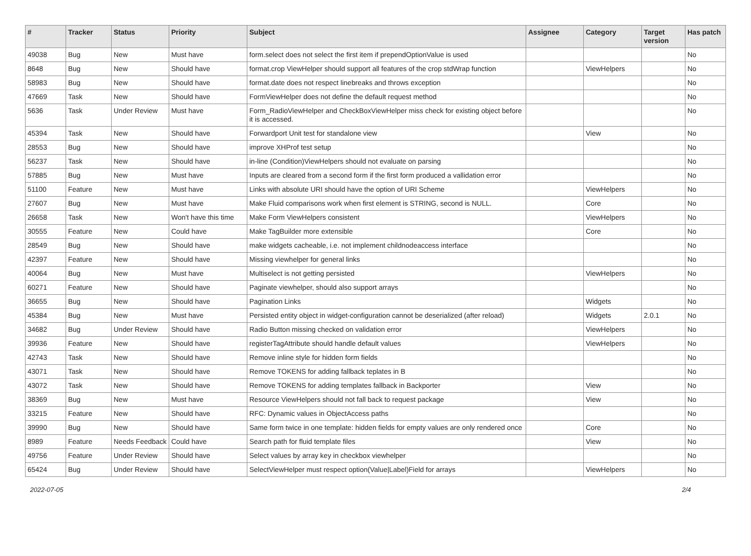| # | Tracker | Status | Priority | Subject | Assignee | Category | Target version | Has patch |
| --- | --- | --- | --- | --- | --- | --- | --- | --- |
| 49038 | Bug | New | Must have | form.select does not select the first item if prependOptionValue is used | | | | No |
| 8648 | Bug | New | Should have | format.crop ViewHelper should support all features of the crop stdWrap function | | ViewHelpers | | No |
| 58983 | Bug | New | Should have | format.date does not respect linebreaks and throws exception | | | | No |
| 47669 | Task | New | Should have | FormViewHelper does not define the default request method | | | | No |
| 5636 | Task | Under Review | Must have | Form_RadioViewHelper and CheckBoxViewHelper miss check for existing object before it is accessed. | | | | No |
| 45394 | Task | New | Should have | Forwardport Unit test for standalone view | | View | | No |
| 28553 | Bug | New | Should have | improve XHProf test setup | | | | No |
| 56237 | Task | New | Should have | in-line (Condition)ViewHelpers should not evaluate on parsing | | | | No |
| 57885 | Bug | New | Must have | Inputs are cleared from a second form if the first form produced a vallidation error | | | | No |
| 51100 | Feature | New | Must have | Links with absolute URI should have the option of URI Scheme | | ViewHelpers | | No |
| 27607 | Bug | New | Must have | Make Fluid comparisons work when first element is STRING, second is NULL. | | Core | | No |
| 26658 | Task | New | Won't have this time | Make Form ViewHelpers consistent | | ViewHelpers | | No |
| 30555 | Feature | New | Could have | Make TagBuilder more extensible | | Core | | No |
| 28549 | Bug | New | Should have | make widgets cacheable, i.e. not implement childnodeaccess interface | | | | No |
| 42397 | Feature | New | Should have | Missing viewhelper for general links | | | | No |
| 40064 | Bug | New | Must have | Multiselect is not getting persisted | | ViewHelpers | | No |
| 60271 | Feature | New | Should have | Paginate viewhelper, should also support arrays | | | | No |
| 36655 | Bug | New | Should have | Pagination Links | | Widgets | | No |
| 45384 | Bug | New | Must have | Persisted entity object in widget-configuration cannot be deserialized (after reload) | | Widgets | 2.0.1 | No |
| 34682 | Bug | Under Review | Should have | Radio Button missing checked on validation error | | ViewHelpers | | No |
| 39936 | Feature | New | Should have | registerTagAttribute should handle default values | | ViewHelpers | | No |
| 42743 | Task | New | Should have | Remove inline style for hidden form fields | | | | No |
| 43071 | Task | New | Should have | Remove TOKENS for adding fallback teplates in B | | | | No |
| 43072 | Task | New | Should have | Remove TOKENS for adding templates fallback in Backporter | | View | | No |
| 38369 | Bug | New | Must have | Resource ViewHelpers should not fall back to request package | | View | | No |
| 33215 | Feature | New | Should have | RFC: Dynamic values in ObjectAccess paths | | | | No |
| 39990 | Bug | New | Should have | Same form twice in one template: hidden fields for empty values are only rendered once | | Core | | No |
| 8989 | Feature | Needs Feedback | Could have | Search path for fluid template files | | View | | No |
| 49756 | Feature | Under Review | Should have | Select values by array key in checkbox viewhelper | | | | No |
| 65424 | Bug | Under Review | Should have | SelectViewHelper must respect option(Value/Label)Field for arrays | | ViewHelpers | | No |
2022-07-05 2/4